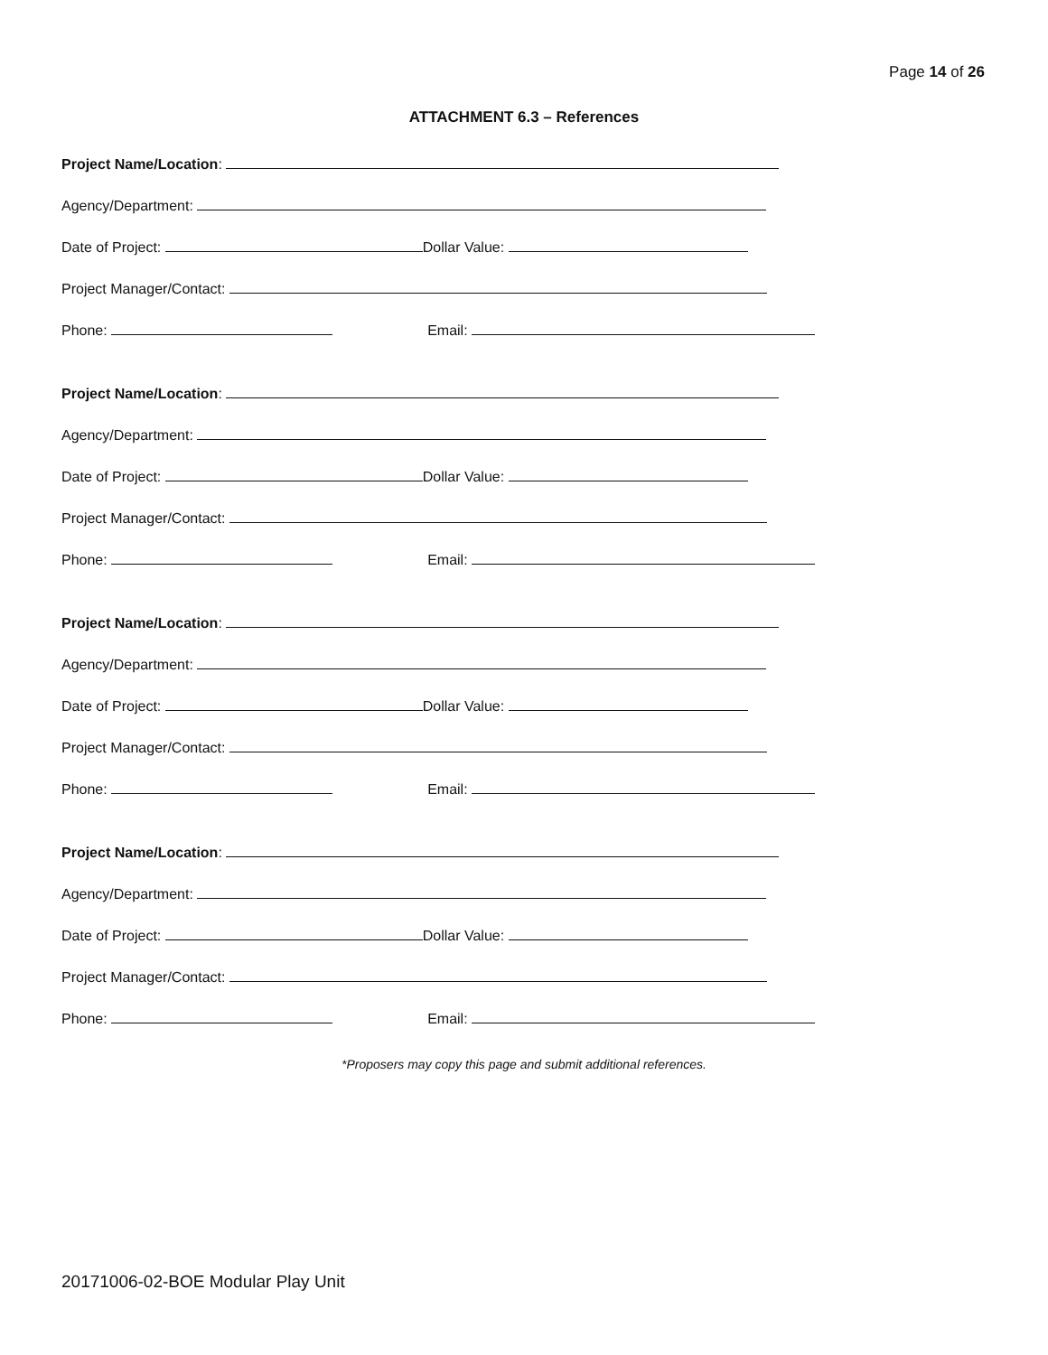Page 14 of 26
ATTACHMENT 6.3 – References
Project Name/Location:
Agency/Department:
Date of Project: Dollar Value:
Project Manager/Contact:
Phone: Email:
Project Name/Location:
Agency/Department:
Date of Project: Dollar Value:
Project Manager/Contact:
Phone: Email:
Project Name/Location:
Agency/Department:
Date of Project: Dollar Value:
Project Manager/Contact:
Phone: Email:
Project Name/Location:
Agency/Department:
Date of Project: Dollar Value:
Project Manager/Contact:
Phone: Email:
*Proposers may copy this page and submit additional references.
20171006-02-BOE Modular Play Unit